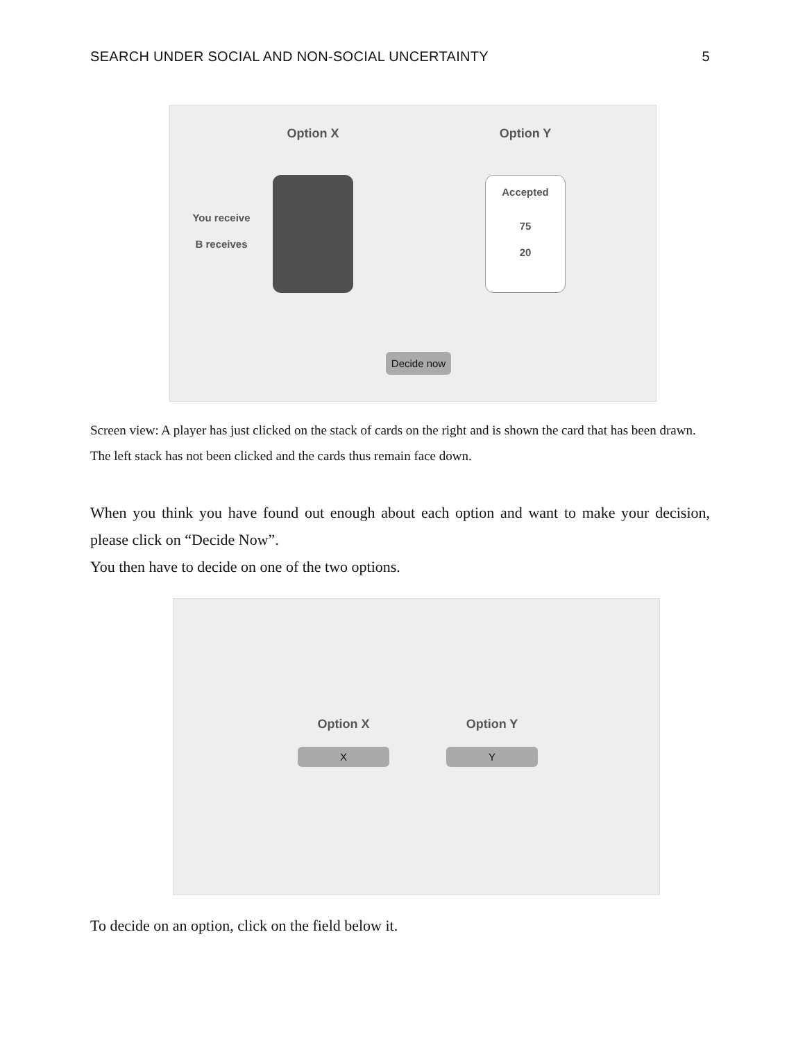SEARCH UNDER SOCIAL AND NON-SOCIAL UNCERTAINTY 5
Option X
Option Y
You receive
B receives
Accepted
75
20
Decide now
Screen view: A player has just clicked on the stack of cards on the right and is shown the card that has been drawn. The left stack has not been clicked and the cards thus remain face down.
When you think you have found out enough about each option and want to make your decision, please click on “Decide Now”.
You then have to decide on one of the two options.
Option X
X
Option Y
Y
To decide on an option, click on the field below it.